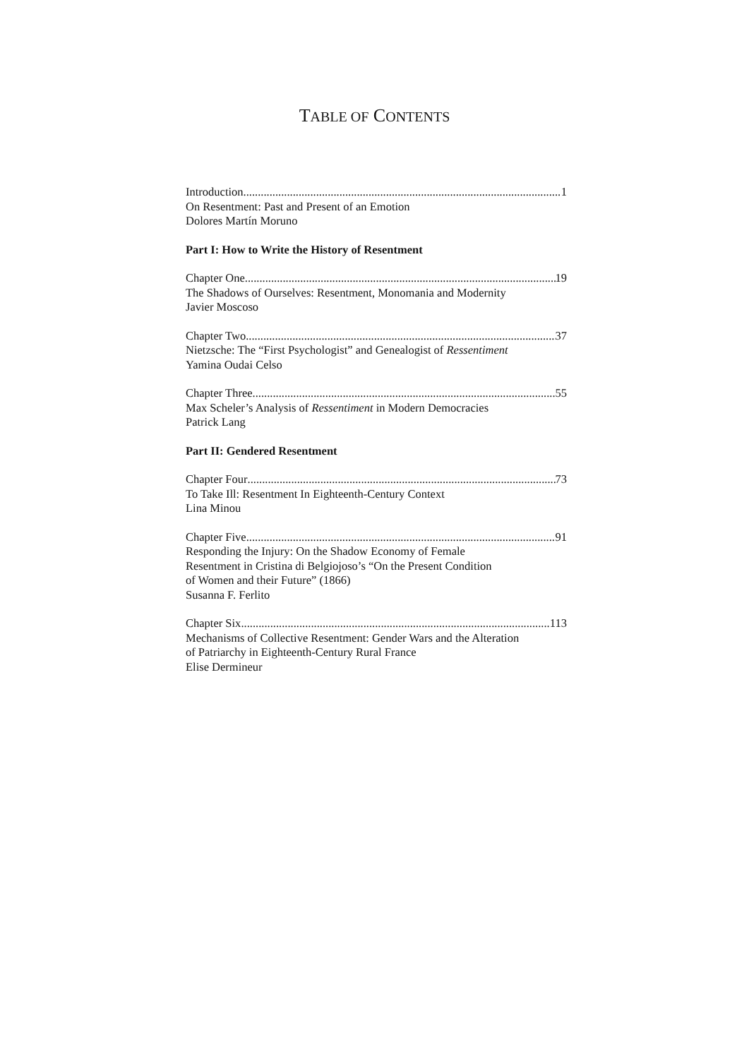TABLE OF CONTENTS
Introduction 1
On Resentment: Past and Present of an Emotion
Dolores Martín Moruno
Part I: How to Write the History of Resentment
Chapter One 19
The Shadows of Ourselves: Resentment, Monomania and Modernity
Javier Moscoso
Chapter Two 37
Nietzsche: The “First Psychologist” and Genealogist of Ressentiment
Yamina Oudai Celso
Chapter Three 55
Max Scheler’s Analysis of Ressentiment in Modern Democracies
Patrick Lang
Part II: Gendered Resentment
Chapter Four 73
To Take Ill: Resentment In Eighteenth-Century Context
Lina Minou
Chapter Five 91
Responding the Injury: On the Shadow Economy of Female
Resentment in Cristina di Belgiojoso’s “On the Present Condition
of Women and their Future” (1866)
Susanna F. Ferlito
Chapter Six 113
Mechanisms of Collective Resentment: Gender Wars and the Alteration
of Patriarchy in Eighteenth-Century Rural France
Elise Dermineur